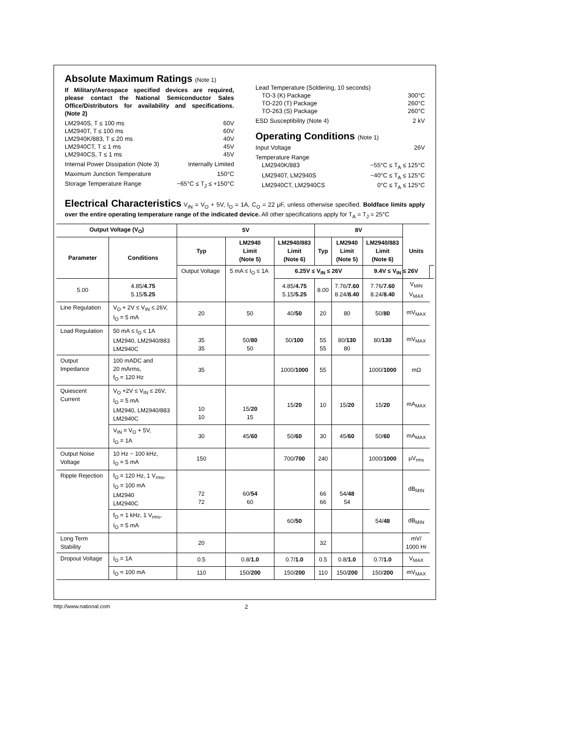Absolute Maximum Ratings (Note 1)
If Military/Aerospace specified devices are required, please contact the National Semiconductor Sales Office/Distributors for availability and specifications. (Note 2)
LM2940S, T ≤ 100 ms 60V
LM2940T, T ≤ 100 ms 60V
LM2940K/883, T ≤ 20 ms 40V
LM2940CT, T ≤ 1 ms 45V
LM2940CS, T ≤ 1 ms 45V
Internal Power Dissipation (Note 3) Internally Limited
Maximum Junction Temperature 150°C
Storage Temperature Range −65°C ≤ T<sub>J</sub> ≤ +150°C
Lead Temperature (Soldering, 10 seconds)
TO-3 (K) Package 300°C
TO-220 (T) Package 260°C
TO-263 (S) Package 260°C
ESD Susceptibility (Note 4) 2 kV
Operating Conditions (Note 1)
Input Voltage 26V
Temperature Range
LM2940K/883 −55°C ≤ T<sub>A</sub> ≤ 125°C
LM2940T, LM2940S −40°C ≤ T<sub>A</sub> ≤ 125°C
LM2940CT, LM2940CS 0°C ≤ T<sub>A</sub> ≤ 125°C
Electrical Characteristics V<sub>IN</sub> = V<sub>O</sub> + 5V, I<sub>O</sub> = 1A, C<sub>O</sub> = 22 μF, unless otherwise specified. Boldface limits apply over the entire operating temperature range of the indicated device. All other specifications apply for T<sub>A</sub> = T<sub>J</sub> = 25°C
| Output Voltage (V<sub>O</sub>) | | 5V | | | 8V | | | Units | |
| --- | --- | --- | --- | --- | --- | --- | --- | --- | --- |
| Parameter | Conditions | Typ | LM2940 Limit (Note 5) | LM2940/883 Limit (Note 6) | Typ | LM2940 Limit (Note 5) | LM2940/883 Limit (Note 6) | | |
| | | Output Voltage | 5 mA ≤ I<sub>O</sub> ≤ 1A | 6.25V ≤ V<sub>IN</sub> ≤ 26V | | | 9.4V ≤ V<sub>IN</sub> ≤ 26V | | |
| 5.00 | 4.85/ 4.75 5.15/ 5.25 | | | 4.85/ 4.75 5.15/ 5.25 | 8.00 | 7.76/ 7.60 8.24/ 8.40 | 7.76/ 7.60 8.24/ 8.40 | V<sub>MIN</sub> V<sub>MAX</sub> | |
| Line Regulation | V<sub>O</sub> + 2V ≤ V<sub>IN</sub> ≤ 26V, I<sub>O</sub> = 5 mA | 20 | 50 | 40/ 50 | 20 | 80 | 50/ 80 | mV<sub>MAX</sub> | |
| Load Regulation | 50 mA ≤ I<sub>O</sub> ≤ 1A LM2940, LM2940/883 LM2940C | 35 35 | 50/ 80 50 | 50/ 100 | 55 55 | 80/ 130 80 | 80/ 130 | mV<sub>MAX</sub> | |
| Output Impedance | 100 mADC and 20 mArms, f<sub>O</sub> = 120 Hz | 35 | | 1000/ 1000 | 55 | | 1000/ 1000 | mΩ | |
| Quiescent Current | V<sub>O</sub> +2V ≤ V<sub>IN</sub> ≤ 26V, I<sub>O</sub> = 5 mA LM2940, LM2940/883 LM2940C | 10 10 | 15/ 20 15 | 15/ 20 | 10 | 15/ 20 | 15/ 20 | mA<sub>MAX</sub> | |
| | V<sub>IN</sub> = V<sub>O</sub> + 5V, I<sub>O</sub> = 1A | 30 | 45/ 60 | 50/ 60 | 30 | 45/ 60 | 50/ 60 | mA<sub>MAX</sub> | |
| Output Noise Voltage | 10 Hz − 100 kHz, I<sub>O</sub> = 5 mA | 150 | | 700/ 700 | 240 | | 1000/ 1000 | μV<sub>rms</sub> | |
| Ripple Rejection | f<sub>O</sub> = 120 Hz, 1 V<sub>rms</sub>, I<sub>O</sub> = 100 mA LM2940 LM2940C | 72 72 | 60/ 54 60 | | 66 66 | 54/ 48 54 | | dB<sub>MIN</sub> | |
| | f<sub>O</sub> = 1 kHz, 1 V<sub>rms</sub>, I<sub>O</sub> = 5 mA | | | 60/ 50 | | | 54/ 48 | dB<sub>MIN</sub> | |
| Long Term Stability | | 20 | | | 32 | | | mV/ 1000 Hr | |
| Dropout Voltage | I<sub>O</sub> = 1A | 0.5 | 0.8/ 1.0 | 0.7/ 1.0 | 0.5 | 0.8/ 1.0 | 0.7/ 1.0 | V<sub>MAX</sub> | |
| | I<sub>O</sub> = 100 mA | 110 | 150/ 200 | 150/ 200 | 110 | 150/ 200 | 150/ 200 | mV<sub>MAX</sub> | |
http://www.national.com 2